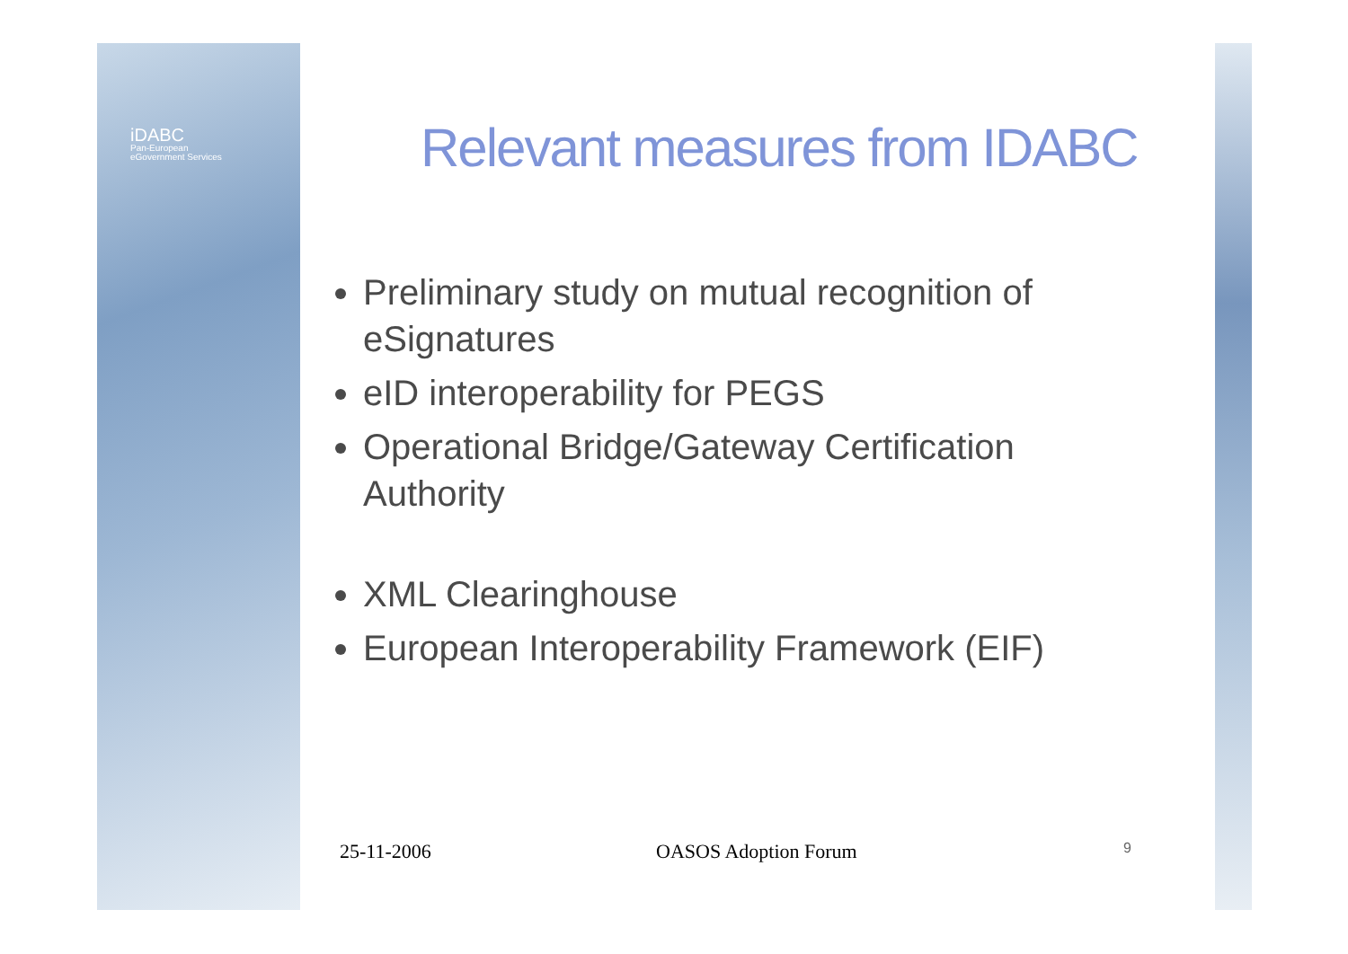iDABC
Pan-European
eGovernment Services
Relevant measures from IDABC
Preliminary study on mutual recognition of eSignatures
eID interoperability for PEGS
Operational Bridge/Gateway Certification Authority
XML Clearinghouse
European Interoperability Framework (EIF)
25-11-2006 OASOS Adoption Forum 9